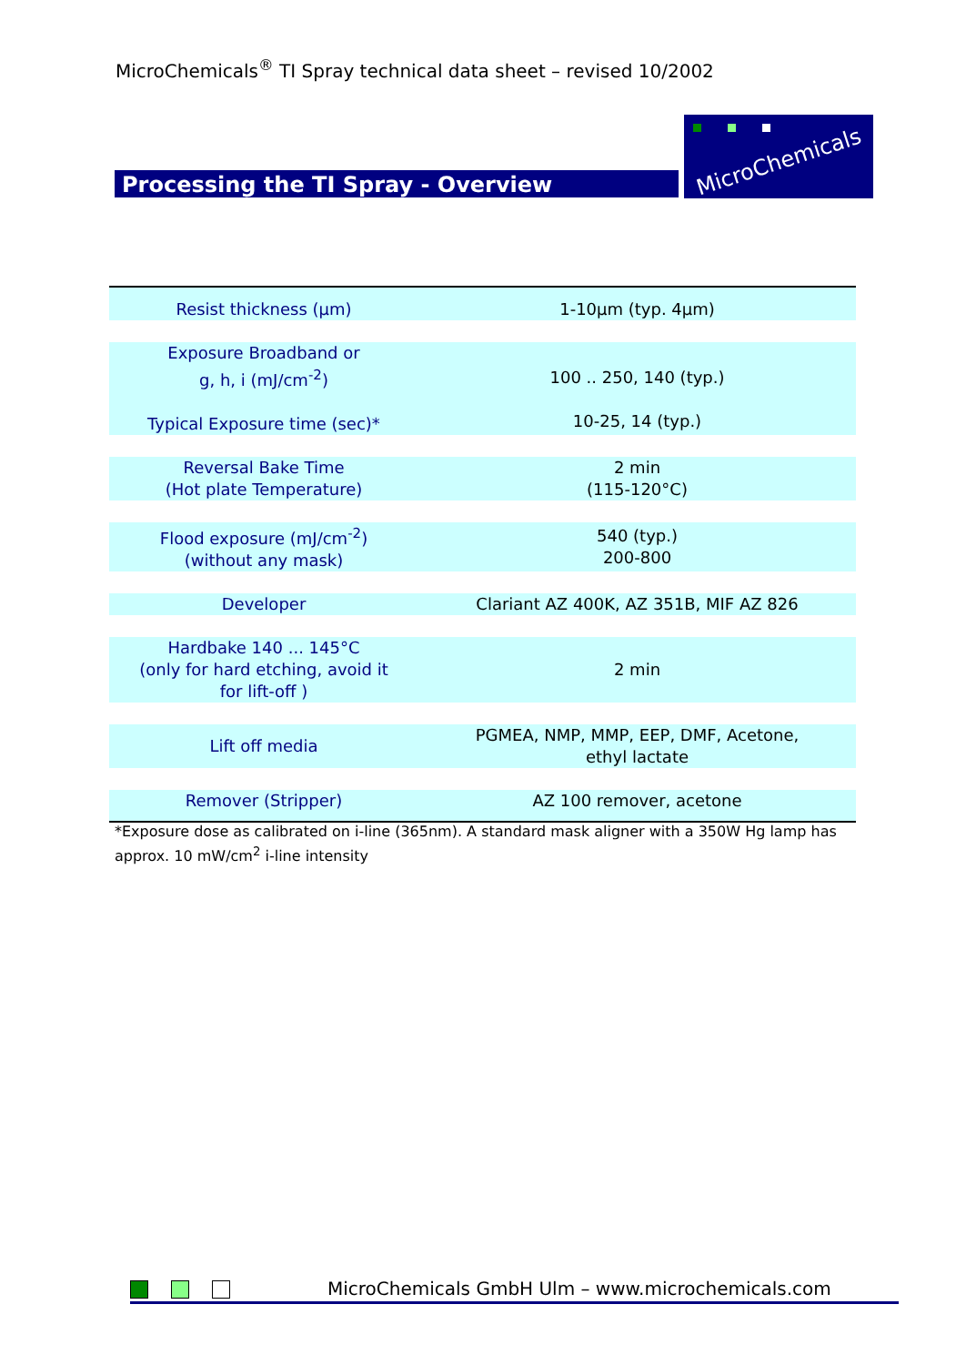MicroChemicals<sup>®</sup> TI Spray technical data sheet – revised 10/2002
MicroChemicals
Processing the TI Spray - Overview
| Resist thickness (µm) | 1-10µm (typ. 4µm) |
| Exposure Broadband or g, h, i (mJ/cm<sup>-2</sup>) Typical Exposure time (sec)* | 100 .. 250, 140 (typ.) 10-25, 14 (typ.) |
| Reversal Bake Time (Hot plate Temperature) | 2 min (115-120°C) |
| Flood exposure (mJ/cm<sup>-2</sup>) (without any mask) | 540 (typ.) 200-800 |
| Developer | Clariant AZ 400K, AZ 351B, MIF AZ 826 |
| Hardbake 140 ... 145°C (only for hard etching, avoid it for lift-off ) | 2 min |
| Lift off media | PGMEA, NMP, MMP, EEP, DMF, Acetone, ethyl lactate |
| Remover (Stripper) | AZ 100 remover, acetone |
*Exposure dose as calibrated on i-line (365nm). A standard mask aligner with a 350W Hg lamp has approx. 10 mW/cm<sup>2</sup> i-line intensity
MicroChemicals GmbH Ulm – www.microchemicals.com